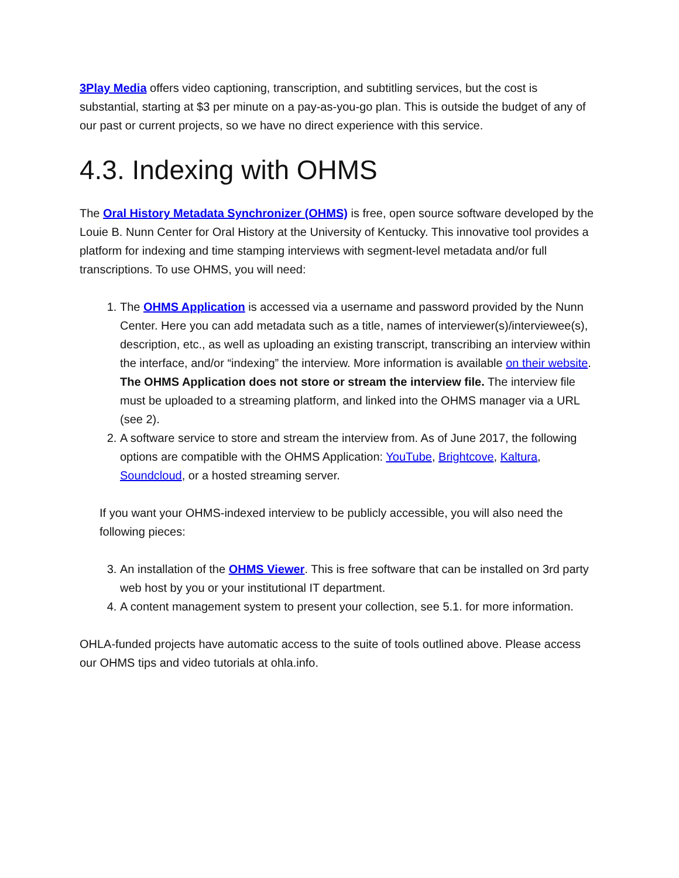3Play Media offers video captioning, transcription, and subtitling services, but the cost is substantial, starting at $3 per minute on a pay-as-you-go plan. This is outside the budget of any of our past or current projects, so we have no direct experience with this service.
4.3. Indexing with OHMS
The Oral History Metadata Synchronizer (OHMS) is free, open source software developed by the Louie B. Nunn Center for Oral History at the University of Kentucky. This innovative tool provides a platform for indexing and time stamping interviews with segment-level metadata and/or full transcriptions. To use OHMS, you will need:
1. The OHMS Application is accessed via a username and password provided by the Nunn Center. Here you can add metadata such as a title, names of interviewer(s)/interviewee(s), description, etc., as well as uploading an existing transcript, transcribing an interview within the interface, and/or “indexing” the interview. More information is available on their website. The OHMS Application does not store or stream the interview file. The interview file must be uploaded to a streaming platform, and linked into the OHMS manager via a URL (see 2).
2. A software service to store and stream the interview from. As of June 2017, the following options are compatible with the OHMS Application: YouTube, Brightcove, Kaltura, Soundcloud, or a hosted streaming server.
If you want your OHMS-indexed interview to be publicly accessible, you will also need the following pieces:
3. An installation of the OHMS Viewer. This is free software that can be installed on 3rd party web host by you or your institutional IT department.
4. A content management system to present your collection, see 5.1. for more information.
OHLA-funded projects have automatic access to the suite of tools outlined above. Please access our OHMS tips and video tutorials at ohla.info.